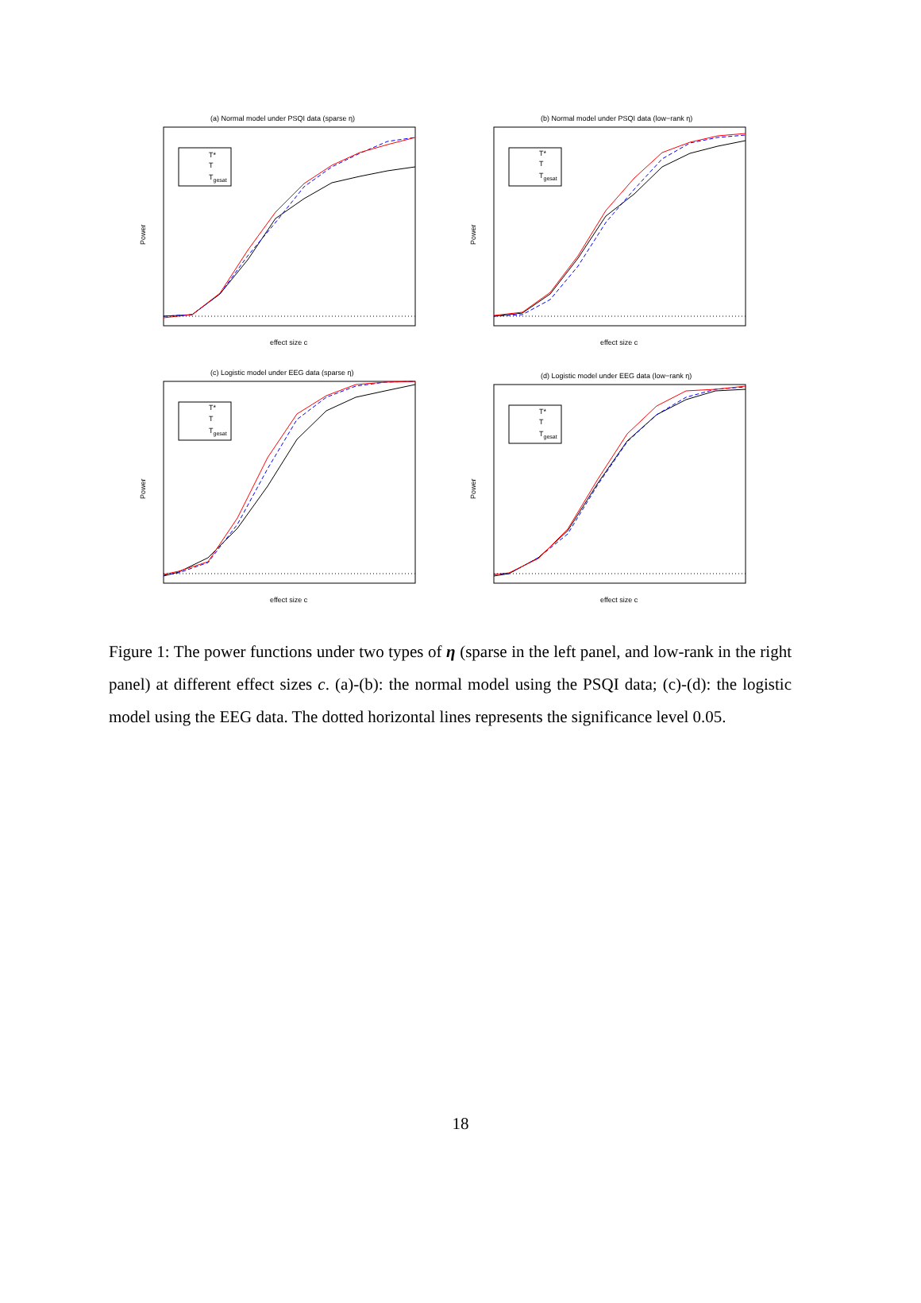(a) Normal model under PSQI data (sparse η)
Power
effect size c
T*
T
Tgesat
(b) Normal model under PSQI data (low−rank η)
Power
effect size c
T*
T
Tgesat
(c) Logistic model under EEG data (sparse η)
Power
effect size c
T*
T
Tgesat
(d) Logistic model under EEG data (low−rank η)
Power
effect size c
T*
T
Tgesat
Figure 1: The power functions under two types of η (sparse in the left panel, and low-rank in the right panel) at different effect sizes c. (a)-(b): the normal model using the PSQI data; (c)-(d): the logistic model using the EEG data. The dotted horizontal lines represents the significance level 0.05.
18